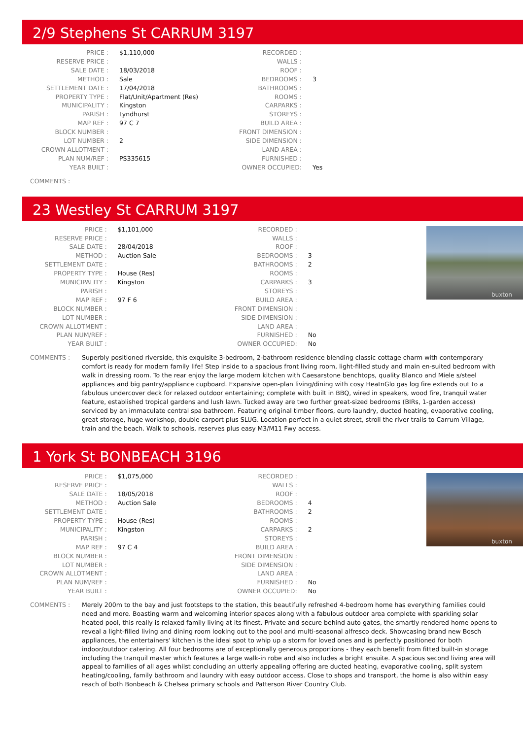2/9 Stephens St CARRUM 3197
| PRICE : | $1,110,000 |
| RESERVE PRICE : | |
| SALE DATE : | 18/03/2018 |
| METHOD : | Sale |
| SETTLEMENT DATE : | 17/04/2018 |
| PROPERTY TYPE : | Flat/Unit/Apartment (Res) |
| MUNICIPALITY : | Kingston |
| PARISH : | Lyndhurst |
| MAP REF : | 97 C 7 |
| BLOCK NUMBER : | |
| LOT NUMBER : | 2 |
| CROWN ALLOTMENT : | |
| PLAN NUM/REF : | PS335615 |
| YEAR BUILT : | |
| RECORDED : | |
| WALLS : | |
| ROOF : | |
| BEDROOMS : | 3 |
| BATHROOMS : | |
| ROOMS : | |
| CARPARKS : | |
| STOREYS : | |
| BUILD AREA : | |
| FRONT DIMENSION : | |
| SIDE DIMENSION : | |
| LAND AREA : | |
| FURNISHED : | |
| OWNER OCCUPIED: | Yes |
COMMENTS :
23 Westley St CARRUM 3197
| PRICE : | $1,101,000 |
| RESERVE PRICE : | |
| SALE DATE : | 28/04/2018 |
| METHOD : | Auction Sale |
| SETTLEMENT DATE : | |
| PROPERTY TYPE : | House (Res) |
| MUNICIPALITY : | Kingston |
| PARISH : | |
| MAP REF : | 97 F 6 |
| BLOCK NUMBER : | |
| LOT NUMBER : | |
| CROWN ALLOTMENT : | |
| PLAN NUM/REF : | |
| YEAR BUILT : | |
| RECORDED : | |
| WALLS : | |
| ROOF : | |
| BEDROOMS : | 3 |
| BATHROOMS : | 2 |
| ROOMS : | |
| CARPARKS : | 3 |
| STOREYS : | |
| BUILD AREA : | |
| FRONT DIMENSION : | |
| SIDE DIMENSION : | |
| LAND AREA : | |
| FURNISHED : | No |
| OWNER OCCUPIED: | No |
buxton
COMMENTS : Superbly positioned riverside, this exquisite 3-bedroom, 2-bathroom residence blending classic cottage charm with contemporary comfort is ready for modern family life! Step inside to a spacious front living room, light-filled study and main en-suited bedroom with walk in dressing room. To the rear enjoy the large modern kitchen with Caesarstone benchtops, quality Blanco and Miele s/steel appliances and big pantry/appliance cupboard. Expansive open-plan living/dining with cosy HeatnGlo gas log fire extends out to a fabulous undercover deck for relaxed outdoor entertaining; complete with built in BBQ, wired in speakers, wood fire, tranquil water feature, established tropical gardens and lush lawn. Tucked away are two further great-sized bedrooms (BIRs, 1-garden access) serviced by an immaculate central spa bathroom. Featuring original timber floors, euro laundry, ducted heating, evaporative cooling, great storage, huge workshop, double carport plus SLUG. Location perfect in a quiet street, stroll the river trails to Carrum Village, train and the beach. Walk to schools, reserves plus easy M3/M11 Fwy access.
1 York St BONBEACH 3196
| PRICE : | $1,075,000 |
| RESERVE PRICE : | |
| SALE DATE : | 18/05/2018 |
| METHOD : | Auction Sale |
| SETTLEMENT DATE : | |
| PROPERTY TYPE : | House (Res) |
| MUNICIPALITY : | Kingston |
| PARISH : | |
| MAP REF : | 97 C 4 |
| BLOCK NUMBER : | |
| LOT NUMBER : | |
| CROWN ALLOTMENT : | |
| PLAN NUM/REF : | |
| YEAR BUILT : | |
| RECORDED : | |
| WALLS : | |
| ROOF : | |
| BEDROOMS : | 4 |
| BATHROOMS : | 2 |
| ROOMS : | |
| CARPARKS : | 2 |
| STOREYS : | |
| BUILD AREA : | |
| FRONT DIMENSION : | |
| SIDE DIMENSION : | |
| LAND AREA : | |
| FURNISHED : | No |
| OWNER OCCUPIED: | No |
buxton
COMMENTS : Merely 200m to the bay and just footsteps to the station, this beautifully refreshed 4-bedroom home has everything families could need and more. Boasting warm and welcoming interior spaces along with a fabulous outdoor area complete with sparkling solar heated pool, this really is relaxed family living at its finest. Private and secure behind auto gates, the smartly rendered home opens to reveal a light-filled living and dining room looking out to the pool and multi-seasonal alfresco deck. Showcasing brand new Bosch appliances, the entertainers' kitchen is the ideal spot to whip up a storm for loved ones and is perfectly positioned for both indoor/outdoor catering. All four bedrooms are of exceptionally generous proportions - they each benefit from fitted built-in storage including the tranquil master which features a large walk-in robe and also includes a bright ensuite. A spacious second living area will appeal to families of all ages whilst concluding an utterly appealing offering are ducted heating, evaporative cooling, split system heating/cooling, family bathroom and laundry with easy outdoor access. Close to shops and transport, the home is also within easy reach of both Bonbeach & Chelsea primary schools and Patterson River Country Club.